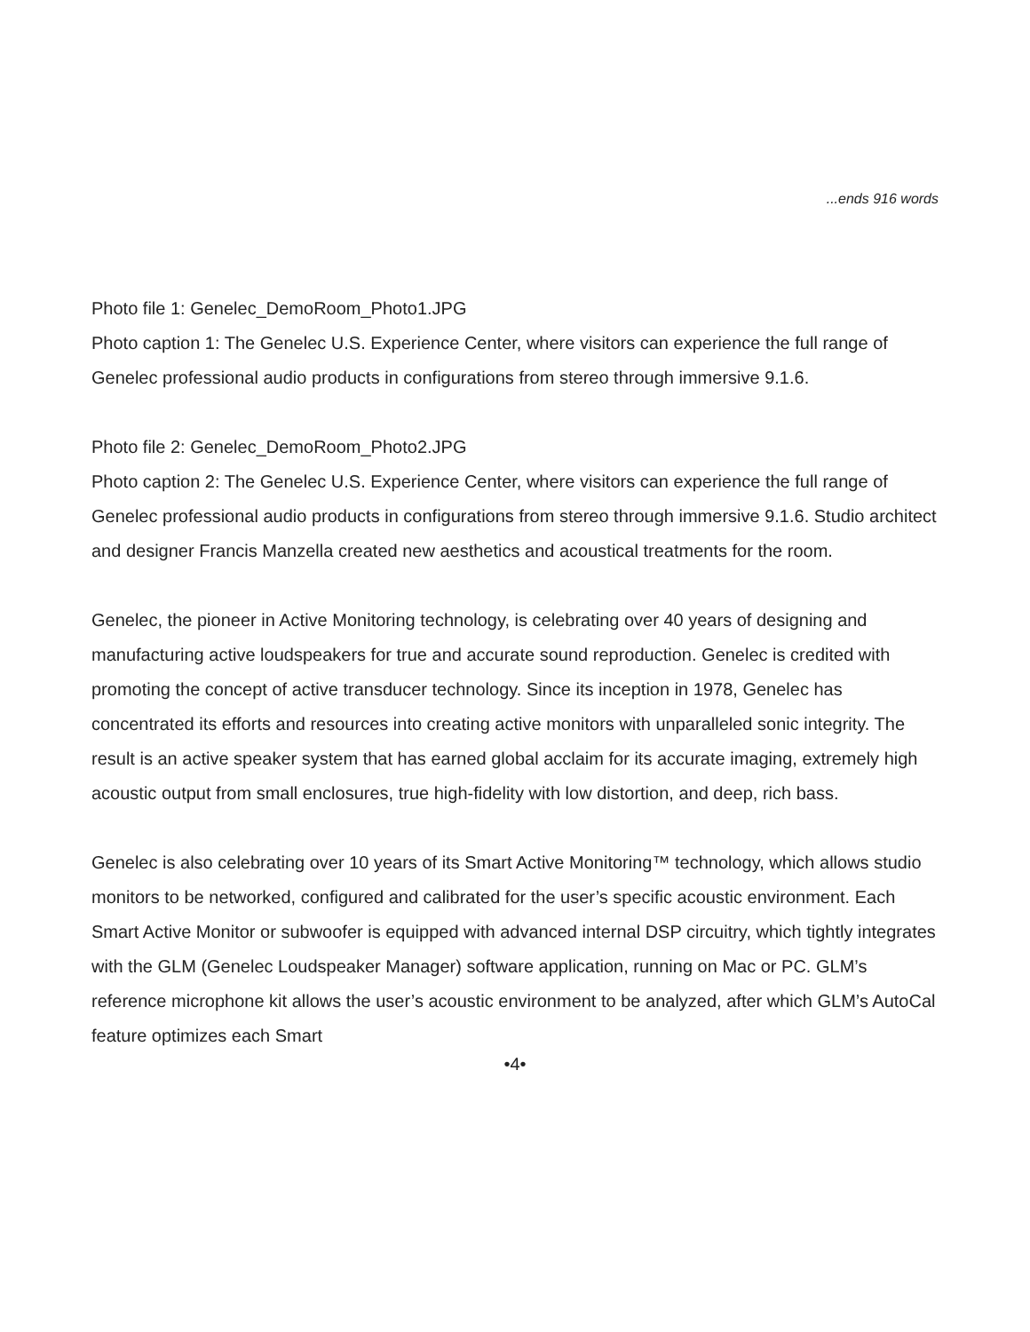...ends 916 words
Photo file 1: Genelec_DemoRoom_Photo1.JPG
Photo caption 1: The Genelec U.S. Experience Center, where visitors can experience the full range of Genelec professional audio products in configurations from stereo through immersive 9.1.6.
Photo file 2: Genelec_DemoRoom_Photo2.JPG
Photo caption 2: The Genelec U.S. Experience Center, where visitors can experience the full range of Genelec professional audio products in configurations from stereo through immersive 9.1.6. Studio architect and designer Francis Manzella created new aesthetics and acoustical treatments for the room.
Genelec, the pioneer in Active Monitoring technology, is celebrating over 40 years of designing and manufacturing active loudspeakers for true and accurate sound reproduction. Genelec is credited with promoting the concept of active transducer technology. Since its inception in 1978, Genelec has concentrated its efforts and resources into creating active monitors with unparalleled sonic integrity. The result is an active speaker system that has earned global acclaim for its accurate imaging, extremely high acoustic output from small enclosures, true high-fidelity with low distortion, and deep, rich bass.
Genelec is also celebrating over 10 years of its Smart Active Monitoring™ technology, which allows studio monitors to be networked, configured and calibrated for the user’s specific acoustic environment. Each Smart Active Monitor or subwoofer is equipped with advanced internal DSP circuitry, which tightly integrates with the GLM (Genelec Loudspeaker Manager) software application, running on Mac or PC. GLM’s reference microphone kit allows the user’s acoustic environment to be analyzed, after which GLM’s AutoCal feature optimizes each Smart
•4•